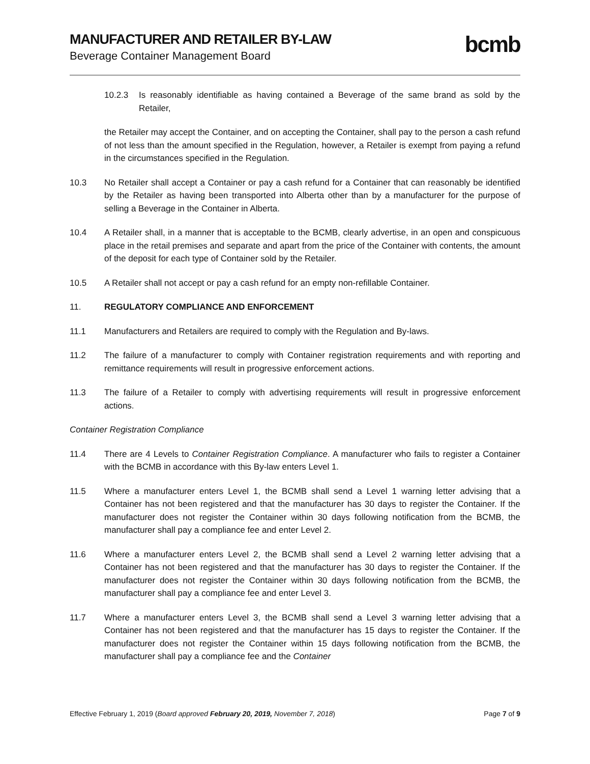MANUFACTURER AND RETAILER BY-LAW
Beverage Container Management Board
bcmb
10.2.3 Is reasonably identifiable as having contained a Beverage of the same brand as sold by the Retailer,
the Retailer may accept the Container, and on accepting the Container, shall pay to the person a cash refund of not less than the amount specified in the Regulation, however, a Retailer is exempt from paying a refund in the circumstances specified in the Regulation.
10.3 No Retailer shall accept a Container or pay a cash refund for a Container that can reasonably be identified by the Retailer as having been transported into Alberta other than by a manufacturer for the purpose of selling a Beverage in the Container in Alberta.
10.4 A Retailer shall, in a manner that is acceptable to the BCMB, clearly advertise, in an open and conspicuous place in the retail premises and separate and apart from the price of the Container with contents, the amount of the deposit for each type of Container sold by the Retailer.
10.5 A Retailer shall not accept or pay a cash refund for an empty non-refillable Container.
11. REGULATORY COMPLIANCE AND ENFORCEMENT
11.1 Manufacturers and Retailers are required to comply with the Regulation and By-laws.
11.2 The failure of a manufacturer to comply with Container registration requirements and with reporting and remittance requirements will result in progressive enforcement actions.
11.3 The failure of a Retailer to comply with advertising requirements will result in progressive enforcement actions.
Container Registration Compliance
11.4 There are 4 Levels to Container Registration Compliance. A manufacturer who fails to register a Container with the BCMB in accordance with this By-law enters Level 1.
11.5 Where a manufacturer enters Level 1, the BCMB shall send a Level 1 warning letter advising that a Container has not been registered and that the manufacturer has 30 days to register the Container. If the manufacturer does not register the Container within 30 days following notification from the BCMB, the manufacturer shall pay a compliance fee and enter Level 2.
11.6 Where a manufacturer enters Level 2, the BCMB shall send a Level 2 warning letter advising that a Container has not been registered and that the manufacturer has 30 days to register the Container. If the manufacturer does not register the Container within 30 days following notification from the BCMB, the manufacturer shall pay a compliance fee and enter Level 3.
11.7 Where a manufacturer enters Level 3, the BCMB shall send a Level 3 warning letter advising that a Container has not been registered and that the manufacturer has 15 days to register the Container. If the manufacturer does not register the Container within 15 days following notification from the BCMB, the manufacturer shall pay a compliance fee and the Container
Effective February 1, 2019 (Board approved February 20, 2019, November 7, 2018)
Page 7 of 9